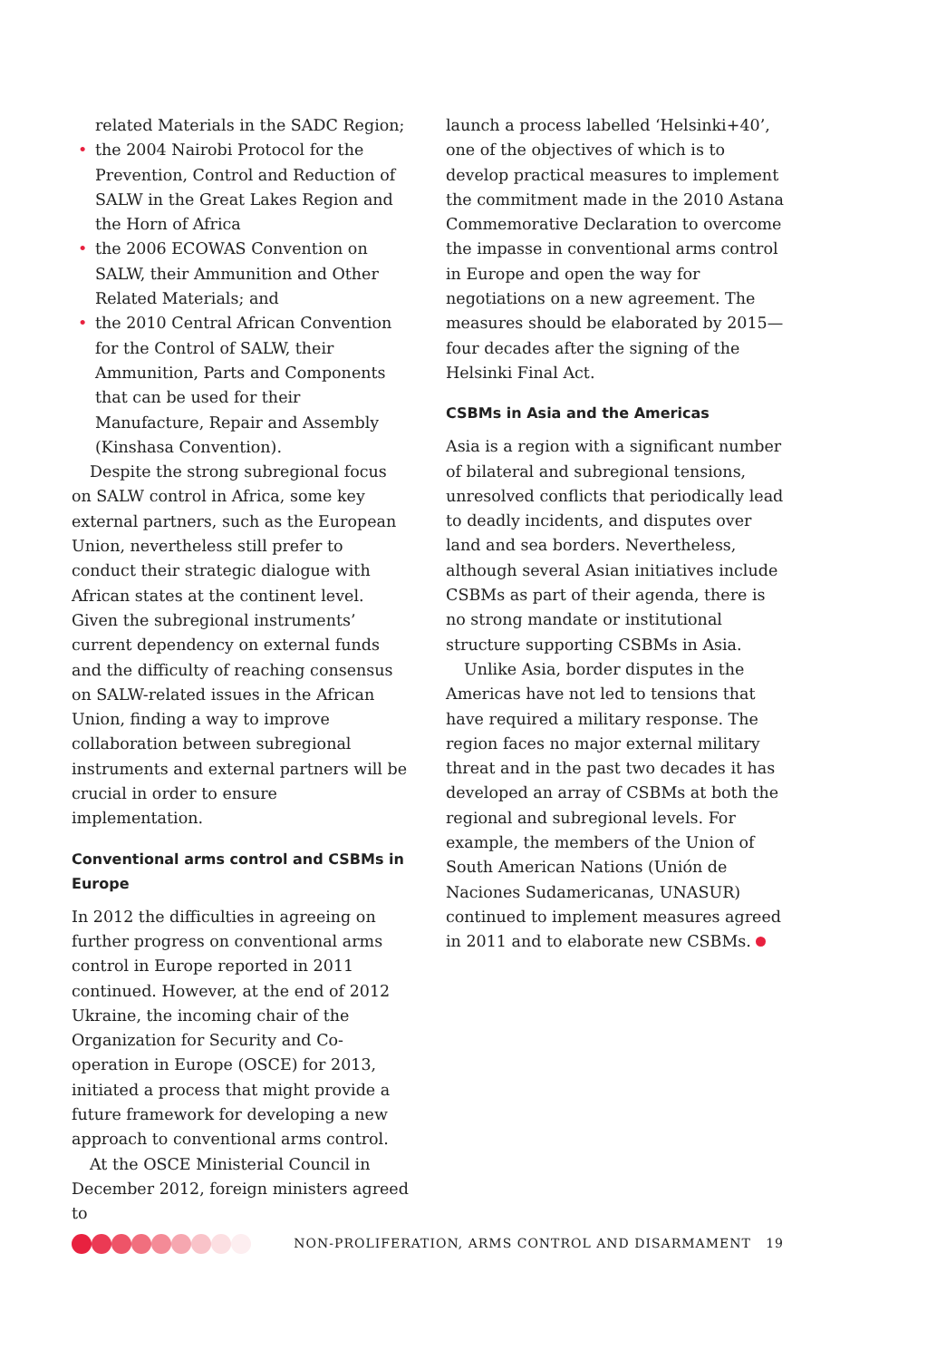related Materials in the SADC Region;
• the 2004 Nairobi Protocol for the Prevention, Control and Reduction of SALW in the Great Lakes Region and the Horn of Africa
• the 2006 ECOWAS Convention on SALW, their Ammunition and Other Related Materials; and
• the 2010 Central African Convention for the Control of SALW, their Ammunition, Parts and Components that can be used for their Manufacture, Repair and Assembly (Kinshasa Convention).
Despite the strong subregional focus on SALW control in Africa, some key external partners, such as the European Union, nevertheless still prefer to conduct their strategic dialogue with African states at the continent level. Given the subregional instruments’ current dependency on external funds and the difficulty of reaching consensus on SALW-related issues in the African Union, finding a way to improve collaboration between subregional instruments and external partners will be crucial in order to ensure implementation.
Conventional arms control and CSBMs in Europe
In 2012 the difficulties in agreeing on further progress on conventional arms control in Europe reported in 2011 continued. However, at the end of 2012 Ukraine, the incoming chair of the Organization for Security and Co-operation in Europe (OSCE) for 2013, initiated a process that might provide a future framework for developing a new approach to conventional arms control.
At the OSCE Ministerial Council in December 2012, foreign ministers agreed to
launch a process labelled ‘Helsinki+40’, one of the objectives of which is to develop practical measures to implement the commitment made in the 2010 Astana Commemorative Declaration to overcome the impasse in conventional arms control in Europe and open the way for negotiations on a new agreement. The measures should be elaborated by 2015—four decades after the signing of the Helsinki Final Act.
CSBMs in Asia and the Americas
Asia is a region with a significant number of bilateral and subregional tensions, unresolved conflicts that periodically lead to deadly incidents, and disputes over land and sea borders. Nevertheless, although several Asian initiatives include CSBMs as part of their agenda, there is no strong mandate or institutional structure supporting CSBMs in Asia.
Unlike Asia, border disputes in the Americas have not led to tensions that have required a military response. The region faces no major external military threat and in the past two decades it has developed an array of CSBMs at both the regional and subregional levels. For example, the members of the Union of South American Nations (Unión de Naciones Sudameri­canas, UNASUR) continued to implement measures agreed in 2011 and to elaborate new CSBMs.
NON-PROLIFERATION, ARMS CONTROL AND DISARMAMENT 19